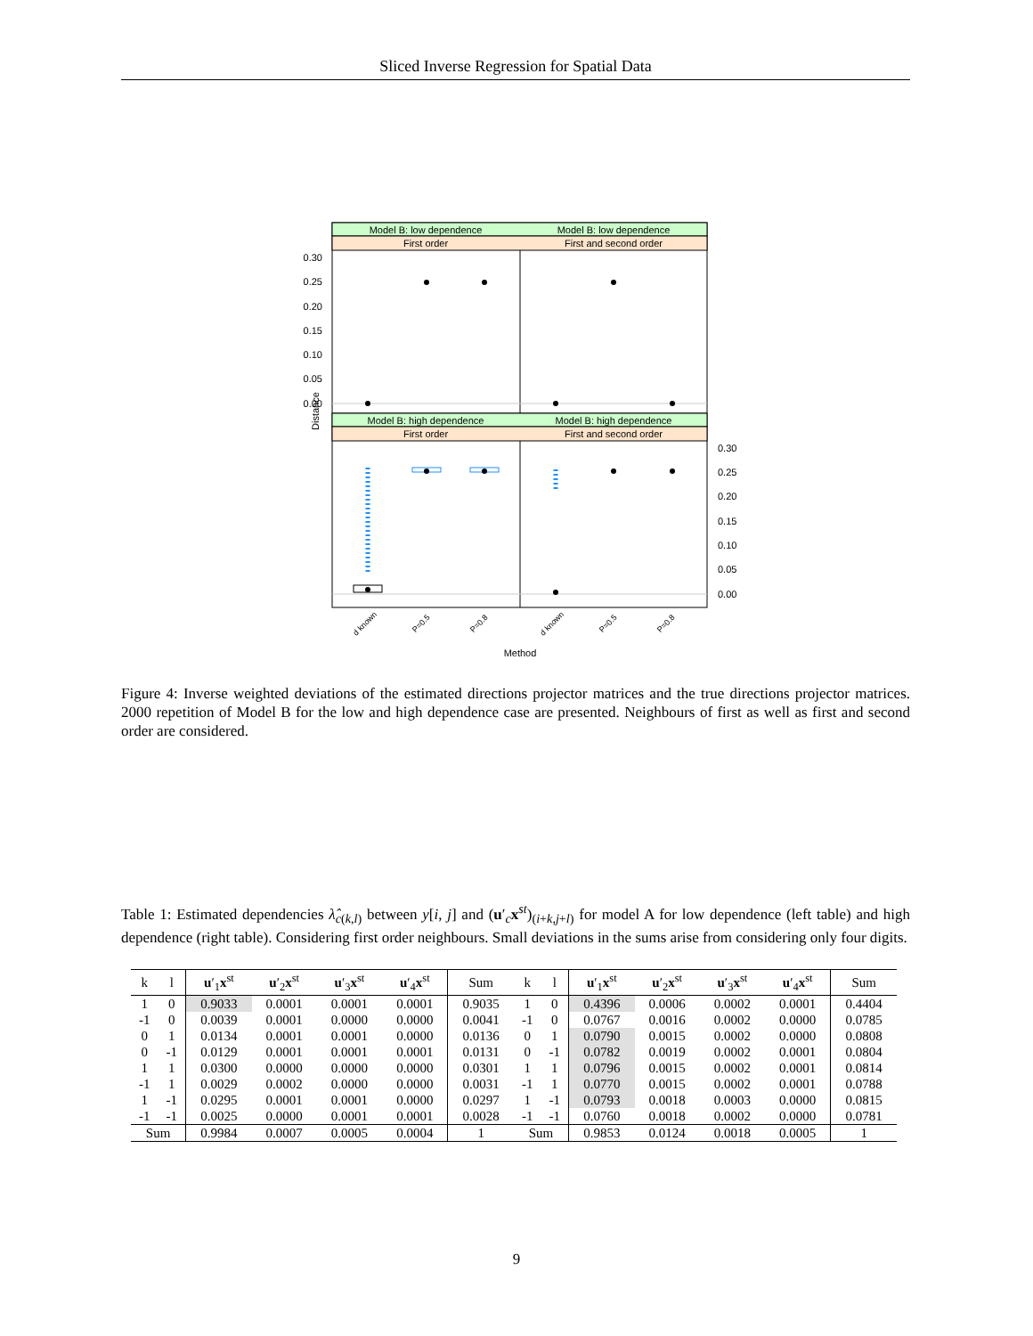Sliced Inverse Regression for Spatial Data
Model B: low dependence
Model B: low dependence
First order
First and second order
Model B: high dependence
Model B: high dependence
First order
First and second order
0.30
0.25
0.20
0.15
0.10
0.05
0.00
0.30
0.25
0.20
0.15
0.10
0.05
0.00
Distance
Method
d known
P=0.5
P=0.8
d known
P=0.5
P=0.8
Figure 4: Inverse weighted deviations of the estimated directions projector matrices and the true directions projector matrices. 2000 repetition of Model B for the low and high dependence case are presented. Neighbours of first as well as first and second order are considered.
Table 1: Estimated dependencies λ̂<sub>c(k,l)</sub> between y[i, j] and (u′<sub>c</sub>x<sup>st</sup>)<sub>(i+k,j+l)</sub> for model A for low dependence (left table) and high dependence (right table). Considering first order neighbours. Small deviations in the sums arise from considering only four digits.
| k | l | u ′<sub>1</sub> x<sup>st</sup> | u ′<sub>2</sub> x<sup>st</sup> | u ′<sub>3</sub> x<sup>st</sup> | u ′<sub>4</sub> x<sup>st</sup> | Sum | k | l | u ′<sub>1</sub> x<sup>st</sup> | u ′<sub>2</sub> x<sup>st</sup> | u ′<sub>3</sub> x<sup>st</sup> | u ′<sub>4</sub> x<sup>st</sup> | Sum |
| --- | --- | --- | --- | --- | --- | --- | --- | --- | --- | --- | --- | --- | --- |
| 1 | 0 | 0.9033 | 0.0001 | 0.0001 | 0.0001 | 0.9035 | 1 | 0 | 0.4396 | 0.0006 | 0.0002 | 0.0001 | 0.4404 |
| -1 | 0 | 0.0039 | 0.0001 | 0.0000 | 0.0000 | 0.0041 | -1 | 0 | 0.0767 | 0.0016 | 0.0002 | 0.0000 | 0.0785 |
| 0 | 1 | 0.0134 | 0.0001 | 0.0001 | 0.0000 | 0.0136 | 0 | 1 | 0.0790 | 0.0015 | 0.0002 | 0.0000 | 0.0808 |
| 0 | -1 | 0.0129 | 0.0001 | 0.0001 | 0.0001 | 0.0131 | 0 | -1 | 0.0782 | 0.0019 | 0.0002 | 0.0001 | 0.0804 |
| 1 | 1 | 0.0300 | 0.0000 | 0.0000 | 0.0000 | 0.0301 | 1 | 1 | 0.0796 | 0.0015 | 0.0002 | 0.0001 | 0.0814 |
| -1 | 1 | 0.0029 | 0.0002 | 0.0000 | 0.0000 | 0.0031 | -1 | 1 | 0.0770 | 0.0015 | 0.0002 | 0.0001 | 0.0788 |
| 1 | -1 | 0.0295 | 0.0001 | 0.0001 | 0.0000 | 0.0297 | 1 | -1 | 0.0793 | 0.0018 | 0.0003 | 0.0000 | 0.0815 |
| -1 | -1 | 0.0025 | 0.0000 | 0.0001 | 0.0001 | 0.0028 | -1 | -1 | 0.0760 | 0.0018 | 0.0002 | 0.0000 | 0.0781 |
| Sum | | 0.9984 | 0.0007 | 0.0005 | 0.0004 | 1 | Sum | | 0.9853 | 0.0124 | 0.0018 | 0.0005 | 1 |
9